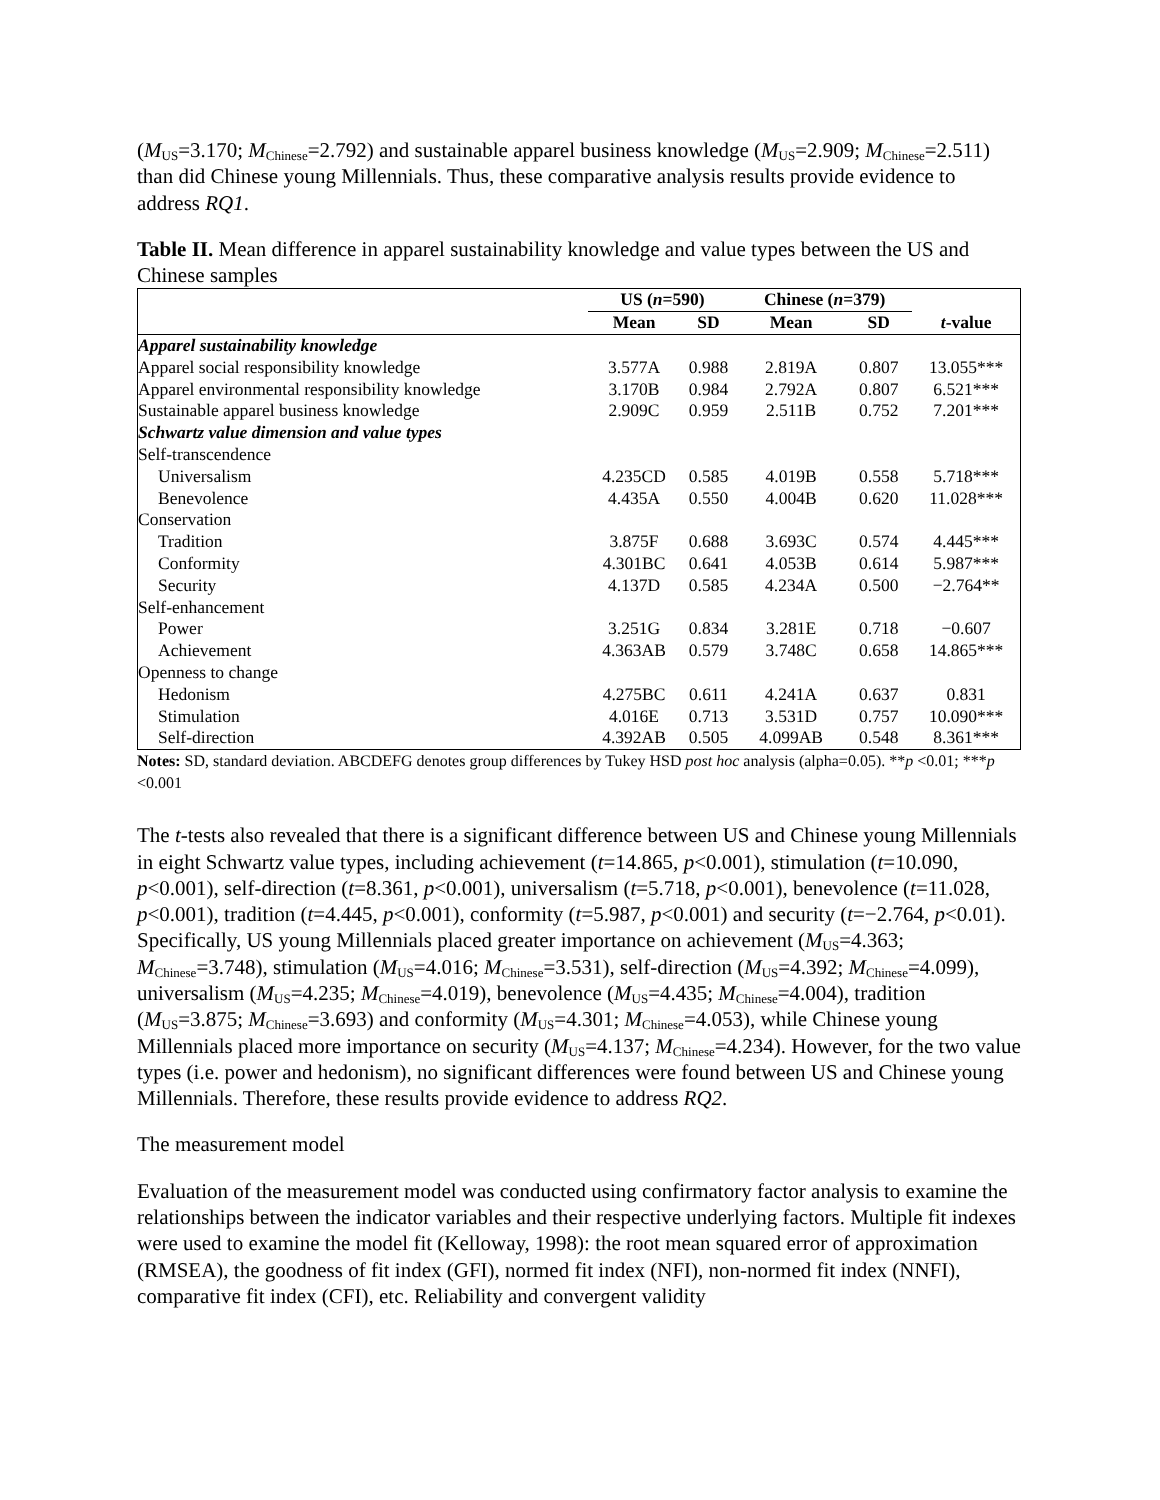(M<sub>US</sub>=3.170; M<sub>Chinese</sub>=2.792) and sustainable apparel business knowledge (M<sub>US</sub>=2.909; M<sub>Chinese</sub>=2.511) than did Chinese young Millennials. Thus, these comparative analysis results provide evidence to address RQ1.
Table II. Mean difference in apparel sustainability knowledge and value types between the US and Chinese samples
| | US ( n =590) | | Chinese ( n =379) | | |
| --- | --- | --- | --- | --- | --- |
| | Mean | SD | Mean | SD | t -value |
| Apparel sustainability knowledge | | | | | |
| Apparel social responsibility knowledge | 3.577A | 0.988 | 2.819A | 0.807 | 13.055*** |
| Apparel environmental responsibility knowledge | 3.170B | 0.984 | 2.792A | 0.807 | 6.521*** |
| Sustainable apparel business knowledge | 2.909C | 0.959 | 2.511B | 0.752 | 7.201*** |
| Schwartz value dimension and value types | | | | | |
| Self-transcendence | | | | | |
| Universalism | 4.235CD | 0.585 | 4.019B | 0.558 | 5.718*** |
| Benevolence | 4.435A | 0.550 | 4.004B | 0.620 | 11.028*** |
| Conservation | | | | | |
| Tradition | 3.875F | 0.688 | 3.693C | 0.574 | 4.445*** |
| Conformity | 4.301BC | 0.641 | 4.053B | 0.614 | 5.987*** |
| Security | 4.137D | 0.585 | 4.234A | 0.500 | −2.764** |
| Self-enhancement | | | | | |
| Power | 3.251G | 0.834 | 3.281E | 0.718 | −0.607 |
| Achievement | 4.363AB | 0.579 | 3.748C | 0.658 | 14.865*** |
| Openness to change | | | | | |
| Hedonism | 4.275BC | 0.611 | 4.241A | 0.637 | 0.831 |
| Stimulation | 4.016E | 0.713 | 3.531D | 0.757 | 10.090*** |
| Self-direction | 4.392AB | 0.505 | 4.099AB | 0.548 | 8.361*** |
Notes: SD, standard deviation. ABCDEFG denotes group differences by Tukey HSD post hoc analysis (alpha=0.05). **p <0.01; ***p <0.001
The t-tests also revealed that there is a significant difference between US and Chinese young Millennials in eight Schwartz value types, including achievement (t=14.865, p<0.001), stimulation (t=10.090, p<0.001), self-direction (t=8.361, p<0.001), universalism (t=5.718, p<0.001), benevolence (t=11.028, p<0.001), tradition (t=4.445, p<0.001), conformity (t=5.987, p<0.001) and security (t=−2.764, p<0.01). Specifically, US young Millennials placed greater importance on achievement (M<sub>US</sub>=4.363; M<sub>Chinese</sub>=3.748), stimulation (M<sub>US</sub>=4.016; M<sub>Chinese</sub>=3.531), self-direction (M<sub>US</sub>=4.392; M<sub>Chinese</sub>=4.099), universalism (M<sub>US</sub>=4.235; M<sub>Chinese</sub>=4.019), benevolence (M<sub>US</sub>=4.435; M<sub>Chinese</sub>=4.004), tradition (M<sub>US</sub>=3.875; M<sub>Chinese</sub>=3.693) and conformity (M<sub>US</sub>=4.301; M<sub>Chinese</sub>=4.053), while Chinese young Millennials placed more importance on security (M<sub>US</sub>=4.137; M<sub>Chinese</sub>=4.234). However, for the two value types (i.e. power and hedonism), no significant differences were found between US and Chinese young Millennials. Therefore, these results provide evidence to address RQ2.
The measurement model
Evaluation of the measurement model was conducted using confirmatory factor analysis to examine the relationships between the indicator variables and their respective underlying factors. Multiple fit indexes were used to examine the model fit (Kelloway, 1998): the root mean squared error of approximation (RMSEA), the goodness of fit index (GFI), normed fit index (NFI), non-normed fit index (NNFI), comparative fit index (CFI), etc. Reliability and convergent validity